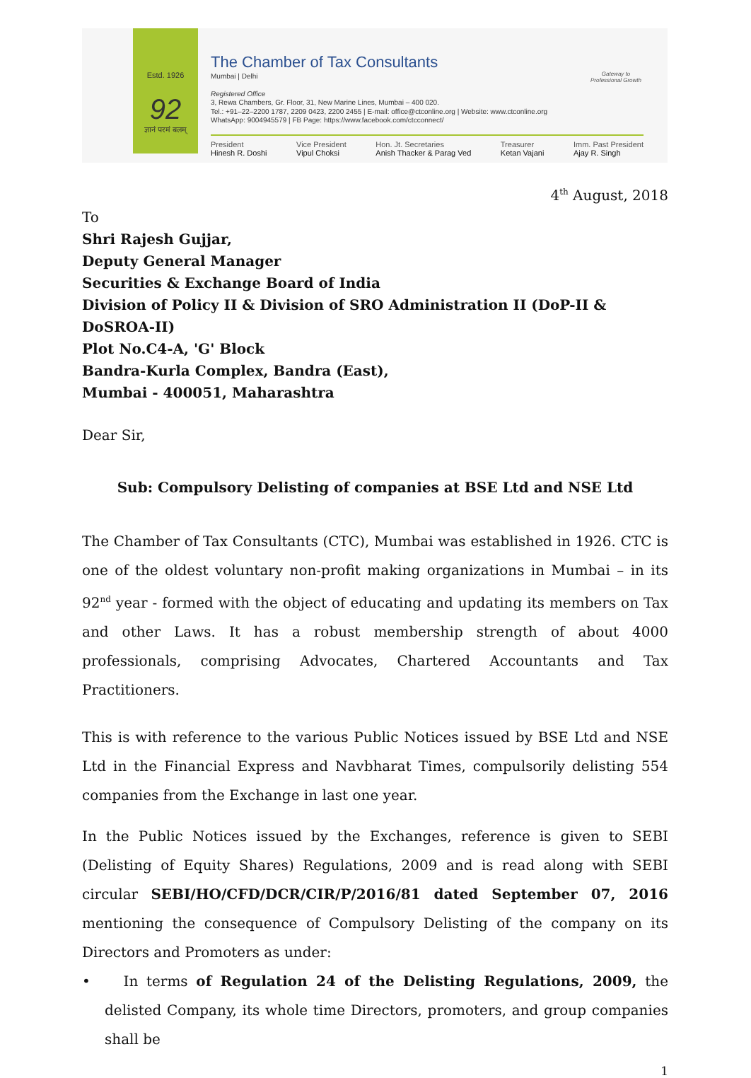Estd. 1926
92
ज्ञानं परमं बलम्
The Chamber of Tax Consultants
Mumbai | Delhi
Registered Office
3, Rewa Chambers, Gr. Floor, 31, New Marine Lines, Mumbai – 400 020.
Tel.: +91–22–2200 1787, 2209 0423, 2200 2455 | E-mail: office@ctconline.org | Website: www.ctconline.org
WhatsApp: 9004945579 | FB Page: https://www.facebook.com/ctcconnect/
Gateway to Professional Growth
President
Hinesh R. Doshi
Vice President
Vipul Choksi
Hon. Jt. Secretaries
Anish Thacker & Parag Ved
Treasurer
Ketan Vajani
Imm. Past President
Ajay R. Singh
4<sup>th</sup> August, 2018
To
Shri Rajesh Gujjar,
Deputy General Manager
Securities & Exchange Board of India
Division of Policy II & Division of SRO Administration II (DoP-II & DoSROA-II)
Plot No.C4-A, 'G' Block
Bandra-Kurla Complex, Bandra (East),
Mumbai - 400051, Maharashtra
Dear Sir,
Sub: Compulsory Delisting of companies at BSE Ltd and NSE Ltd
The Chamber of Tax Consultants (CTC), Mumbai was established in 1926. CTC is one of the oldest voluntary non-profit making organizations in Mumbai – in its 92<sup>nd</sup> year - formed with the object of educating and updating its members on Tax and other Laws. It has a robust membership strength of about 4000 professionals, comprising Advocates, Chartered Accountants and Tax Practitioners.
This is with reference to the various Public Notices issued by BSE Ltd and NSE Ltd in the Financial Express and Navbharat Times, compulsorily delisting 554 companies from the Exchange in last one year.
In the Public Notices issued by the Exchanges, reference is given to SEBI (Delisting of Equity Shares) Regulations, 2009 and is read along with SEBI circular SEBI/HO/CFD/DCR/CIR/P/2016/81 dated September 07, 2016 mentioning the consequence of Compulsory Delisting of the company on its Directors and Promoters as under:
• In terms of Regulation 24 of the Delisting Regulations, 2009, the delisted Company, its whole time Directors, promoters, and group companies shall be
1